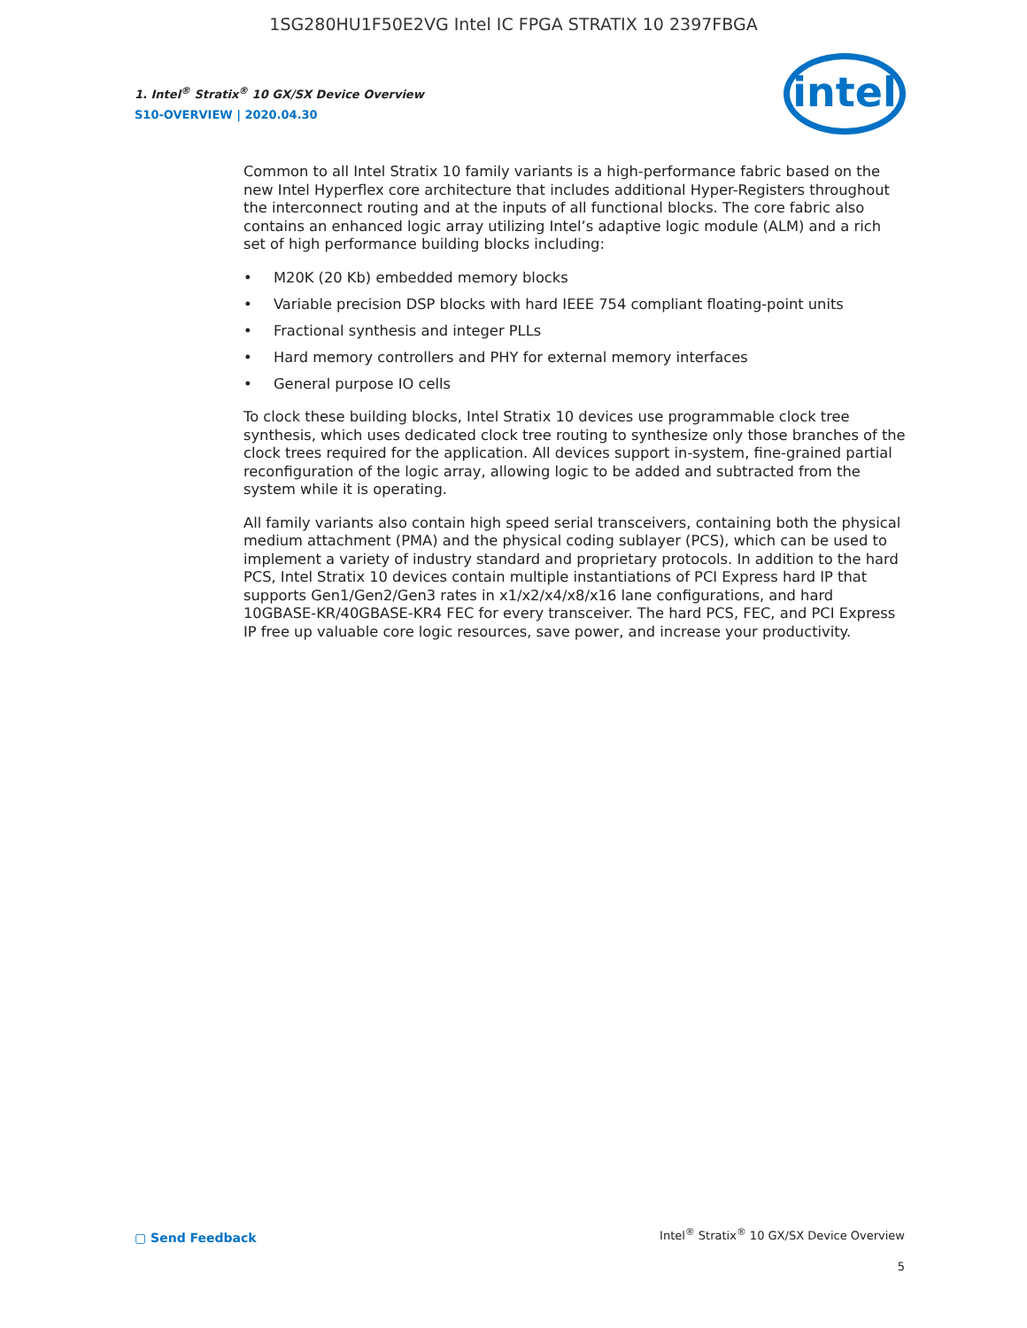1SG280HU1F50E2VG Intel IC FPGA STRATIX 10 2397FBGA
1. Intel<sup>®</sup> Stratix<sup>®</sup> 10 GX/SX Device Overview
S10-OVERVIEW | 2020.04.30
intel
Common to all Intel Stratix 10 family variants is a high-performance fabric based on the new Intel Hyperflex core architecture that includes additional Hyper-Registers throughout the interconnect routing and at the inputs of all functional blocks. The core fabric also contains an enhanced logic array utilizing Intel’s adaptive logic module (ALM) and a rich set of high performance building blocks including:
• M20K (20 Kb) embedded memory blocks
• Variable precision DSP blocks with hard IEEE 754 compliant floating-point units
• Fractional synthesis and integer PLLs
• Hard memory controllers and PHY for external memory interfaces
• General purpose IO cells
To clock these building blocks, Intel Stratix 10 devices use programmable clock tree synthesis, which uses dedicated clock tree routing to synthesize only those branches of the clock trees required for the application. All devices support in-system, fine-grained partial reconfiguration of the logic array, allowing logic to be added and subtracted from the system while it is operating.
All family variants also contain high speed serial transceivers, containing both the physical medium attachment (PMA) and the physical coding sublayer (PCS), which can be used to implement a variety of industry standard and proprietary protocols. In addition to the hard PCS, Intel Stratix 10 devices contain multiple instantiations of PCI Express hard IP that supports Gen1/Gen2/Gen3 rates in x1/x2/x4/x8/x16 lane configurations, and hard 10GBASE-KR/40GBASE-KR4 FEC for every transceiver. The hard PCS, FEC, and PCI Express IP free up valuable core logic resources, save power, and increase your productivity.
▢ Send Feedback
Intel<sup>®</sup> Stratix<sup>®</sup> 10 GX/SX Device Overview
5